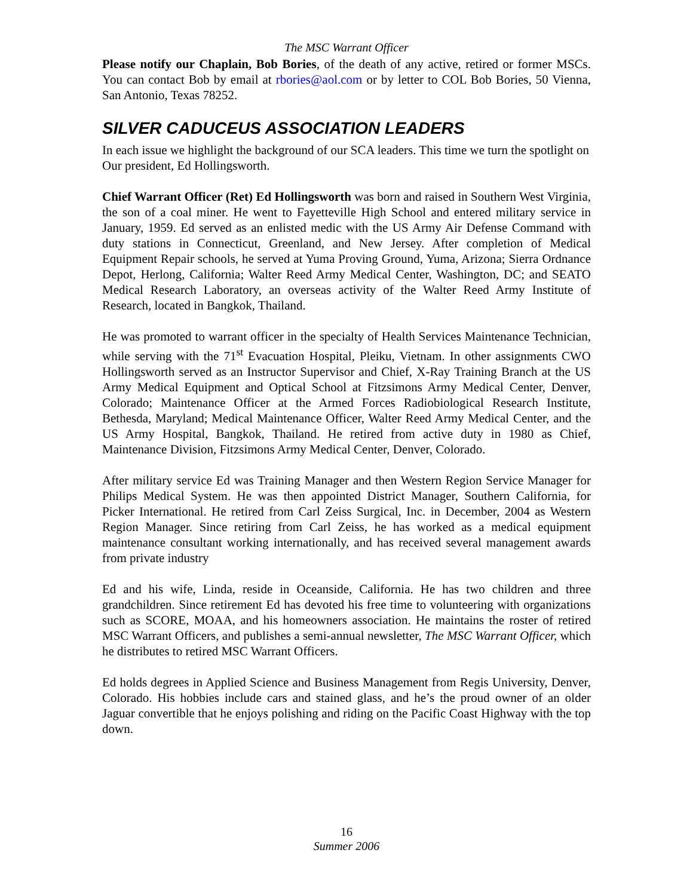The MSC Warrant Officer
Please notify our Chaplain, Bob Bories, of the death of any active, retired or former MSCs. You can contact Bob by email at rbories@aol.com or by letter to COL Bob Bories, 50 Vienna, San Antonio, Texas 78252.
SILVER CADUCEUS ASSOCIATION LEADERS
In each issue we highlight the background of our SCA leaders. This time we turn the spotlight on
Our president, Ed Hollingsworth.
Chief Warrant Officer (Ret) Ed Hollingsworth was born and raised in Southern West Virginia, the son of a coal miner. He went to Fayetteville High School and entered military service in January, 1959. Ed served as an enlisted medic with the US Army Air Defense Command with duty stations in Connecticut, Greenland, and New Jersey. After completion of Medical Equipment Repair schools, he served at Yuma Proving Ground, Yuma, Arizona; Sierra Ordnance Depot, Herlong, California; Walter Reed Army Medical Center, Washington, DC; and SEATO Medical Research Laboratory, an overseas activity of the Walter Reed Army Institute of Research, located in Bangkok, Thailand.
He was promoted to warrant officer in the specialty of Health Services Maintenance Technician, while serving with the 71<sup>st</sup> Evacuation Hospital, Pleiku, Vietnam. In other assignments CWO Hollingsworth served as an Instructor Supervisor and Chief, X-Ray Training Branch at the US Army Medical Equipment and Optical School at Fitzsimons Army Medical Center, Denver, Colorado; Maintenance Officer at the Armed Forces Radiobiological Research Institute, Bethesda, Maryland; Medical Maintenance Officer, Walter Reed Army Medical Center, and the US Army Hospital, Bangkok, Thailand. He retired from active duty in 1980 as Chief, Maintenance Division, Fitzsimons Army Medical Center, Denver, Colorado.
After military service Ed was Training Manager and then Western Region Service Manager for Philips Medical System. He was then appointed District Manager, Southern California, for Picker International. He retired from Carl Zeiss Surgical, Inc. in December, 2004 as Western Region Manager. Since retiring from Carl Zeiss, he has worked as a medical equipment maintenance consultant working internationally, and has received several management awards from private industry
Ed and his wife, Linda, reside in Oceanside, California. He has two children and three grandchildren. Since retirement Ed has devoted his free time to volunteering with organizations such as SCORE, MOAA, and his homeowners association. He maintains the roster of retired MSC Warrant Officers, and publishes a semi-annual newsletter, The MSC Warrant Officer, which he distributes to retired MSC Warrant Officers.
Ed holds degrees in Applied Science and Business Management from Regis University, Denver, Colorado. His hobbies include cars and stained glass, and he’s the proud owner of an older Jaguar convertible that he enjoys polishing and riding on the Pacific Coast Highway with the top down.
16
Summer 2006